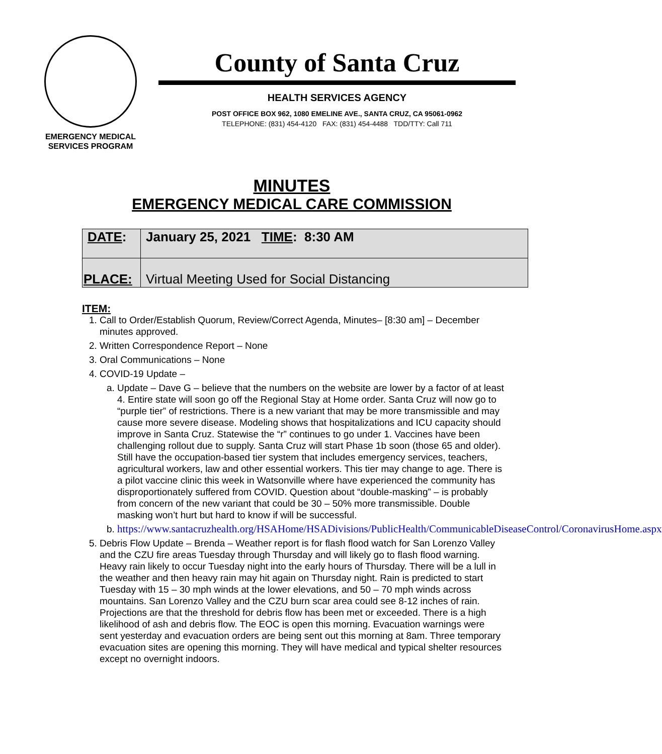EMERGENCY MEDICAL
SERVICES PROGRAM
County of Santa Cruz
HEALTH SERVICES AGENCY
POST OFFICE BOX 962, 1080 EMELINE AVE., SANTA CRUZ, CA 95061-0962
TELEPHONE: (831) 454-4120 FAX: (831) 454-4488 TDD/TTY: Call 711
MINUTES
EMERGENCY MEDICAL CARE COMMISSION
| DATE : | January 25, 2021 TIME : 8:30 AM |
| PLACE: | Virtual Meeting Used for Social Distancing |
ITEM:
1. Call to Order/Establish Quorum, Review/Correct Agenda, Minutes– [8:30 am] – December minutes approved.
2. Written Correspondence Report – None
3. Oral Communications – None
4. COVID-19 Update –
a. Update – Dave G – believe that the numbers on the website are lower by a factor of at least 4. Entire state will soon go off the Regional Stay at Home order. Santa Cruz will now go to “purple tier” of restrictions. There is a new variant that may be more transmissible and may cause more severe disease. Modeling shows that hospitalizations and ICU capacity should improve in Santa Cruz. Statewise the “r” continues to go under 1. Vaccines have been challenging rollout due to supply. Santa Cruz will start Phase 1b soon (those 65 and older). Still have the occupation-based tier system that includes emergency services, teachers, agricultural workers, law and other essential workers. This tier may change to age. There is a pilot vaccine clinic this week in Watsonville where have experienced the community has disproportionately suffered from COVID. Question about “double-masking” – is probably from concern of the new variant that could be 30 – 50% more transmissible. Double masking won’t hurt but hard to know if will be successful.
b. https://www.santacruzhealth.org/HSAHome/HSADivisions/PublicHealth/CommunicableDiseaseControl/CoronavirusHome.aspx
5. Debris Flow Update – Brenda – Weather report is for flash flood watch for San Lorenzo Valley and the CZU fire areas Tuesday through Thursday and will likely go to flash flood warning. Heavy rain likely to occur Tuesday night into the early hours of Thursday. There will be a lull in the weather and then heavy rain may hit again on Thursday night. Rain is predicted to start Tuesday with 15 – 30 mph winds at the lower elevations, and 50 – 70 mph winds across mountains. San Lorenzo Valley and the CZU burn scar area could see 8-12 inches of rain. Projections are that the threshold for debris flow has been met or exceeded. There is a high likelihood of ash and debris flow. The EOC is open this morning. Evacuation warnings were sent yesterday and evacuation orders are being sent out this morning at 8am. Three temporary evacuation sites are opening this morning. They will have medical and typical shelter resources except no overnight indoors.